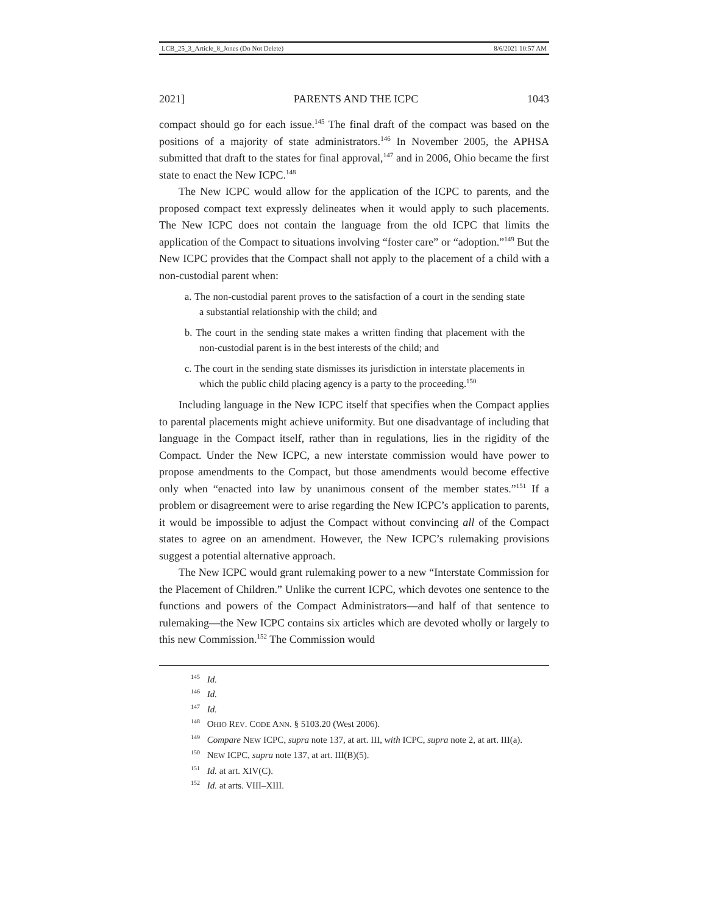LCB_25_3_Article_8_Jones (Do Not Delete) 8/6/2021 10:57 AM
2021] PARENTS AND THE ICPC 1043
compact should go for each issue.<sup>145</sup> The final draft of the compact was based on the positions of a majority of state administrators.<sup>146</sup> In November 2005, the APHSA submitted that draft to the states for final approval,<sup>147</sup> and in 2006, Ohio became the first state to enact the New ICPC.<sup>148</sup>
The New ICPC would allow for the application of the ICPC to parents, and the proposed compact text expressly delineates when it would apply to such placements. The New ICPC does not contain the language from the old ICPC that limits the application of the Compact to situations involving “foster care” or “adoption.”<sup>149</sup> But the New ICPC provides that the Compact shall not apply to the placement of a child with a non-custodial parent when:
a. The non-custodial parent proves to the satisfaction of a court in the sending state a substantial relationship with the child; and
b. The court in the sending state makes a written finding that placement with the non-custodial parent is in the best interests of the child; and
c. The court in the sending state dismisses its jurisdiction in interstate placements in which the public child placing agency is a party to the proceeding.<sup>150</sup>
Including language in the New ICPC itself that specifies when the Compact applies to parental placements might achieve uniformity. But one disadvantage of including that language in the Compact itself, rather than in regulations, lies in the rigidity of the Compact. Under the New ICPC, a new interstate commission would have power to propose amendments to the Compact, but those amendments would become effective only when “enacted into law by unanimous consent of the member states.”<sup>151</sup> If a problem or disagreement were to arise regarding the New ICPC’s application to parents, it would be impossible to adjust the Compact without convincing all of the Compact states to agree on an amendment. However, the New ICPC’s rulemaking provisions suggest a potential alternative approach.
The New ICPC would grant rulemaking power to a new “Interstate Commission for the Placement of Children.” Unlike the current ICPC, which devotes one sentence to the functions and powers of the Compact Administrators—and half of that sentence to rulemaking—the New ICPC contains six articles which are devoted wholly or largely to this new Commission.<sup>152</sup> The Commission would
<sup>145</sup> Id.
<sup>146</sup> Id.
<sup>147</sup> Id.
<sup>148</sup> OHIO REV. CODE ANN. § 5103.20 (West 2006).
<sup>149</sup> Compare NEW ICPC, supra note 137, at art. III, with ICPC, supra note 2, at art. III(a).
<sup>150</sup> NEW ICPC, supra note 137, at art. III(B)(5).
<sup>151</sup> Id. at art. XIV(C).
<sup>152</sup> Id. at arts. VIII–XIII.